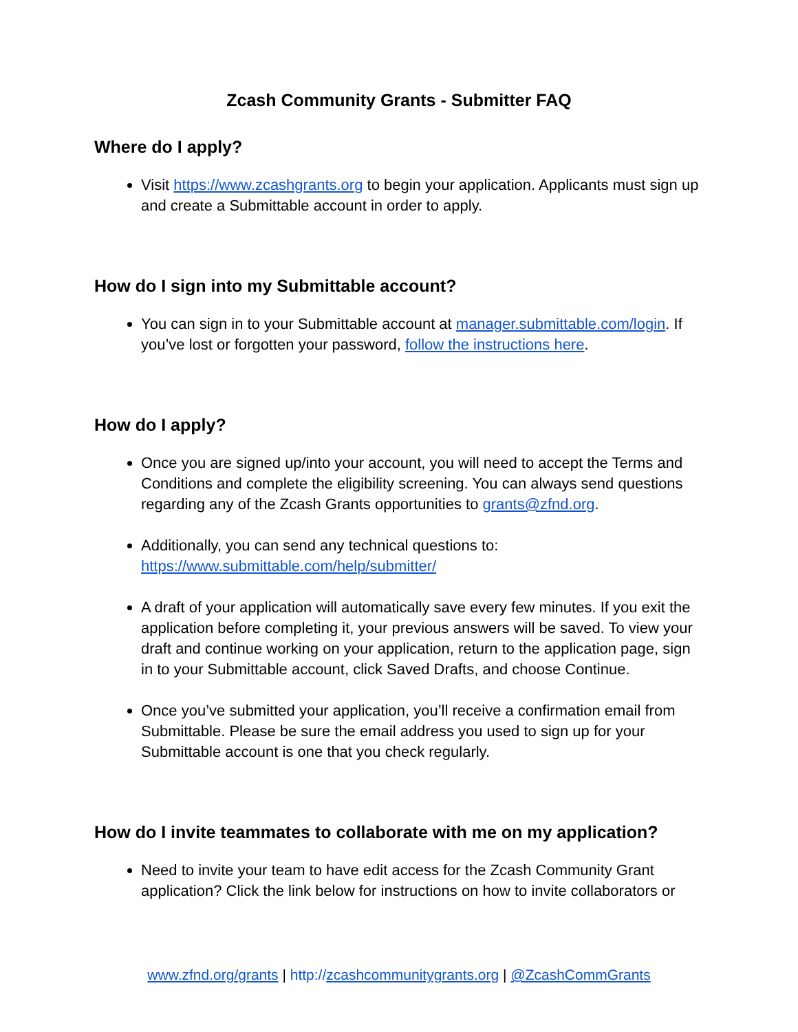Zcash Community Grants - Submitter FAQ
Where do I apply?
Visit https://www.zcashgrants.org to begin your application. Applicants must sign up and create a Submittable account in order to apply.
How do I sign into my Submittable account?
You can sign in to your Submittable account at manager.submittable.com/login. If you’ve lost or forgotten your password, follow the instructions here.
How do I apply?
Once you are signed up/into your account, you will need to accept the Terms and Conditions and complete the eligibility screening. You can always send questions regarding any of the Zcash Grants opportunities to grants@zfnd.org.
Additionally, you can send any technical questions to: https://www.submittable.com/help/submitter/
A draft of your application will automatically save every few minutes. If you exit the application before completing it, your previous answers will be saved. To view your draft and continue working on your application, return to the application page, sign in to your Submittable account, click Saved Drafts, and choose Continue.
Once you’ve submitted your application, you’ll receive a confirmation email from Submittable. Please be sure the email address you used to sign up for your Submittable account is one that you check regularly.
How do I invite teammates to collaborate with me on my application?
Need to invite your team to have edit access for the Zcash Community Grant application? Click the link below for instructions on how to invite collaborators or
www.zfnd.org/grants | http://zcashcommunitygrants.org | @ZcashCommGrants